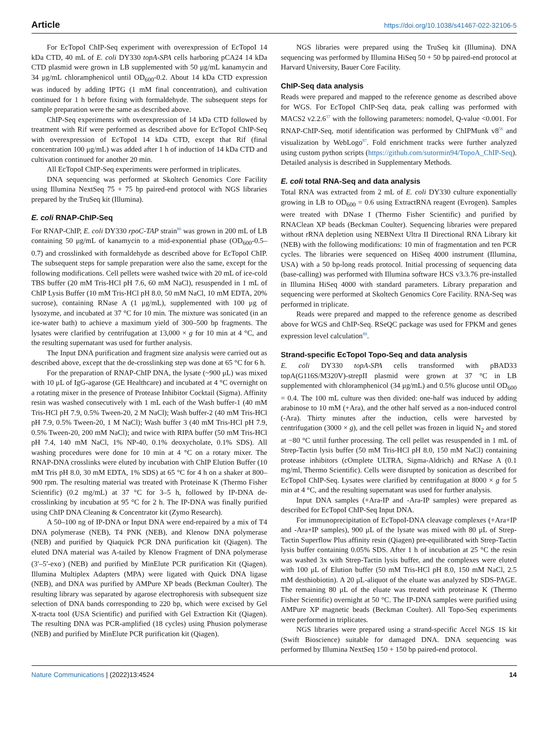Article https://doi.org/10.1038/s41467-022-32106-5
For EcTopoI ChIP-Seq experiment with overexpression of EcTopoI 14 kDa CTD, 40 mL of E. coli DY330 topA-SPA cells harboring pCA24 14 kDa CTD plasmid were grown in LB supplemented with 50 μg/mL kanamycin and 34 μg/mL chloramphenicol until OD<sub>600</sub>-0.2. About 14 kDa CTD expression was induced by adding IPTG (1 mM final concentration), and cultivation continued for 1 h before fixing with formaldehyde. The subsequent steps for sample preparation were the same as described above.
ChIP-Seq experiments with overexpression of 14 kDa CTD followed by treatment with Rif were performed as described above for EcTopoI ChIP-Seq with overexpression of EcTopoI 14 kDa CTD, except that Rif (final concentration 100 μg/mL) was added after 1 h of induction of 14 kDa CTD and cultivation continued for another 20 min.
All EcTopoI ChIP-Seq experiments were performed in triplicates.
DNA sequencing was performed at Skoltech Genomics Core Facility using Illumina NextSeq 75 + 75 bp paired-end protocol with NGS libraries prepared by the TruSeq kit (Illumina).
E. coli RNAP-ChIP-Seq
For RNAP-ChIP, E. coli DY330 rpoC-TAP strain<sup>86</sup> was grown in 200 mL of LB containing 50 μg/mL of kanamycin to a mid-exponential phase (OD<sub>600</sub>-0.5–0.7) and crosslinked with formaldehyde as described above for EcTopoI ChIP. The subsequent steps for sample preparation were also the same, except for the following modifications. Cell pellets were washed twice with 20 mL of ice-cold TBS buffer (20 mM Tris-HCl pH 7.6, 60 mM NaCl), resuspended in 1 mL of ChIP Lysis Buffer (10 mM Tris-HCl pH 8.0, 50 mM NaCl, 10 mM EDTA, 20% sucrose), containing RNase A (1 μg/mL), supplemented with 100 μg of lysozyme, and incubated at 37 °C for 10 min. The mixture was sonicated (in an ice-water bath) to achieve a maximum yield of 300–500 bp fragments. The lysates were clarified by centrifugation at 13,000 × g for 10 min at 4 °C, and the resulting supernatant was used for further analysis.
The Input DNA purification and fragment size analysis were carried out as described above, except that the de-crosslinking step was done at 65 °C for 6 h.
For the preparation of RNAP-ChIP DNA, the lysate (~900 μL) was mixed with 10 μL of IgG-agarose (GE Healthcare) and incubated at 4 °C overnight on a rotating mixer in the presence of Protease Inhibitor Cocktail (Sigma). Affinity resin was washed consecutively with 1 mL each of the Wash buffer-1 (40 mM Tris-HCl pH 7.9, 0.5% Tween-20, 2 M NaCl); Wash buffer-2 (40 mM Tris-HCl pH 7.9, 0.5% Tween-20, 1 M NaCl); Wash buffer 3 (40 mM Tris-HCl pH 7.9, 0.5% Tween-20, 200 mM NaCl); and twice with RIPA buffer (50 mM Tris-HCl pH 7.4, 140 mM NaCl, 1% NP-40, 0.1% deoxycholate, 0.1% SDS). All washing procedures were done for 10 min at 4 °C on a rotary mixer. The RNAP-DNA crosslinks were eluted by incubation with ChIP Elution Buffer (10 mM Tris pH 8.0, 30 mM EDTA, 1% SDS) at 65 °C for 4 h on a shaker at 800–900 rpm. The resulting material was treated with Proteinase K (Thermo Fisher Scientific) (0.2 mg/mL) at 37 °C for 3–5 h, followed by IP-DNA de-crosslinking by incubation at 95 °C for 2 h. The IP-DNA was finally purified using ChIP DNA Cleaning & Concentrator kit (Zymo Research).
A 50–100 ng of IP-DNA or Input DNA were end-repaired by a mix of T4 DNA polymerase (NEB), T4 PNK (NEB), and Klenow DNA polymerase (NEB) and purified by Qiaquick PCR DNA purification kit (Qiagen). The eluted DNA material was A-tailed by Klenow Fragment of DNA polymerase (3′–5′-exo<sup>-</sup>) (NEB) and purified by MinElute PCR purification Kit (Qiagen). Illumina Multiplex Adapters (MPA) were ligated with Quick DNA ligase (NEB), and DNA was purified by AMPure XP beads (Beckman Coulter). The resulting library was separated by agarose electrophoresis with subsequent size selection of DNA bands corresponding to 220 bp, which were excised by Gel X-tracta tool (USA Scientific) and purified with Gel Extraction Kit (Qiagen). The resulting DNA was PCR-amplified (18 cycles) using Phusion polymerase (NEB) and purified by MinElute PCR purification kit (Qiagen).
NGS libraries were prepared using the TruSeq kit (Illumina). DNA sequencing was performed by Illumina HiSeq 50 + 50 bp paired-end protocol at Harvard University, Bauer Core Facility.
ChIP-Seq data analysis
Reads were prepared and mapped to the reference genome as described above for WGS. For EcTopoI ChIP-Seq data, peak calling was performed with MACS2 v2.2.6<sup>37</sup> with the following parameters: nomodel, Q-value <0.001. For RNAP-ChIP-Seq, motif identification was performed by ChIPMunk v8<sup>56</sup> and visualization by WebLogo<sup>87</sup>. Fold enrichment tracks were further analyzed using custom python scripts (https://github.com/sutormin94/TopoA_ChIP-Seq). Detailed analysis is described in Supplementary Methods.
E. coli total RNA-Seq and data analysis
Total RNA was extracted from 2 mL of E. coli DY330 culture exponentially growing in LB to OD<sub>600</sub> = 0.6 using ExtractRNA reagent (Evrogen). Samples were treated with DNase I (Thermo Fisher Scientific) and purified by RNAClean XP beads (Beckman Coulter). Sequencing libraries were prepared without rRNA depletion using NEBNext Ultra II Directional RNA Library kit (NEB) with the following modifications: 10 min of fragmentation and ten PCR cycles. The libraries were sequenced on HiSeq 4000 instrument (Illumina, USA) with a 50 bp-long reads protocol. Initial processing of sequencing data (base-calling) was performed with Illumina software HCS v3.3.76 pre-installed in Illumina HiSeq 4000 with standard parameters. Library preparation and sequencing were performed at Skoltech Genomics Core Facility. RNA-Seq was performed in triplicate.
Reads were prepared and mapped to the reference genome as described above for WGS and ChIP-Seq. RSeQC package was used for FPKM and genes expression level calculation<sup>88</sup>.
Strand-specific EcTopoI Topo-Seq and data analysis
E. coli DY330 topA-SPA cells transformed with pBAD33 topA(G116S/M320V)-strepII plasmid were grown at 37 °C in LB supplemented with chloramphenicol (34 μg/mL) and 0.5% glucose until OD<sub>600</sub> = 0.4. The 100 mL culture was then divided: one-half was induced by adding arabinose to 10 mM (+Ara), and the other half served as a non-induced control (-Ara). Thirty minutes after the induction, cells were harvested by centrifugation (3000 × g), and the cell pellet was frozen in liquid N<sub>2</sub> and stored at −80 °C until further processing. The cell pellet was resuspended in 1 mL of Strep-Tactin lysis buffer (50 mM Tris-HCl pH 8.0, 150 mM NaCl) containing protease inhibitors (cOmplete ULTRA, Sigma-Aldrich) and RNase A (0.1 mg/ml, Thermo Scientific). Cells were disrupted by sonication as described for EcTopoI ChIP-Seq. Lysates were clarified by centrifugation at 8000 × g for 5 min at 4 °C, and the resulting supernatant was used for further analysis.
Input DNA samples (+Ara-IP and -Ara-IP samples) were prepared as described for EcTopoI ChIP-Seq Input DNA.
For immunoprecipitation of EcTopoI-DNA cleavage complexes (+Ara+IP and -Ara+IP samples), 900 μL of the lysate was mixed with 80 μL of Strep-Tactin Superflow Plus affinity resin (Qiagen) pre-equilibrated with Strep-Tactin lysis buffer containing 0.05% SDS. After 1 h of incubation at 25 °C the resin was washed 3x with Strep-Tactin lysis buffer, and the complexes were eluted with 100 μL of Elution buffer (50 mM Tris-HCl pH 8.0, 150 mM NaCl, 2.5 mM desthiobiotin). A 20 μL-aliquot of the eluate was analyzed by SDS-PAGE. The remaining 80 μL of the eluate was treated with proteinase K (Thermo Fisher Scientific) overnight at 50 °C. The IP-DNA samples were purified using AMPure XP magnetic beads (Beckman Coulter). All Topo-Seq experiments were performed in triplicates.
NGS libraries were prepared using a strand-specific Accel NGS 1S kit (Swift Bioscience) suitable for damaged DNA. DNA sequencing was performed by Illumina NextSeq 150 + 150 bp paired-end protocol.
Nature Communications | (2022)13:4524 14